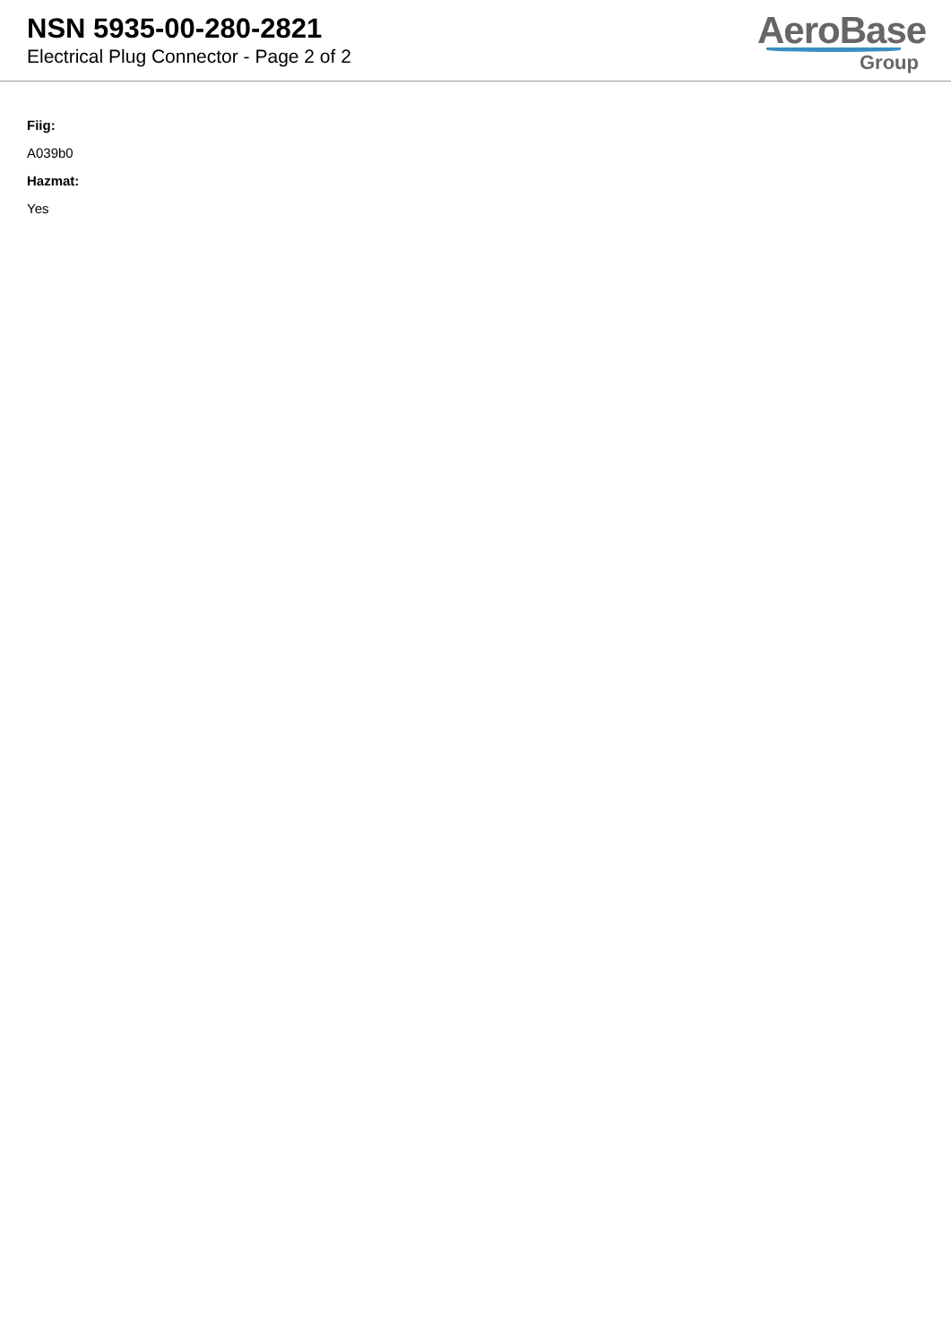NSN 5935-00-280-2821
Electrical Plug Connector - Page 2 of 2
AeroBase
Group
Fiig:
A039b0
Hazmat:
Yes